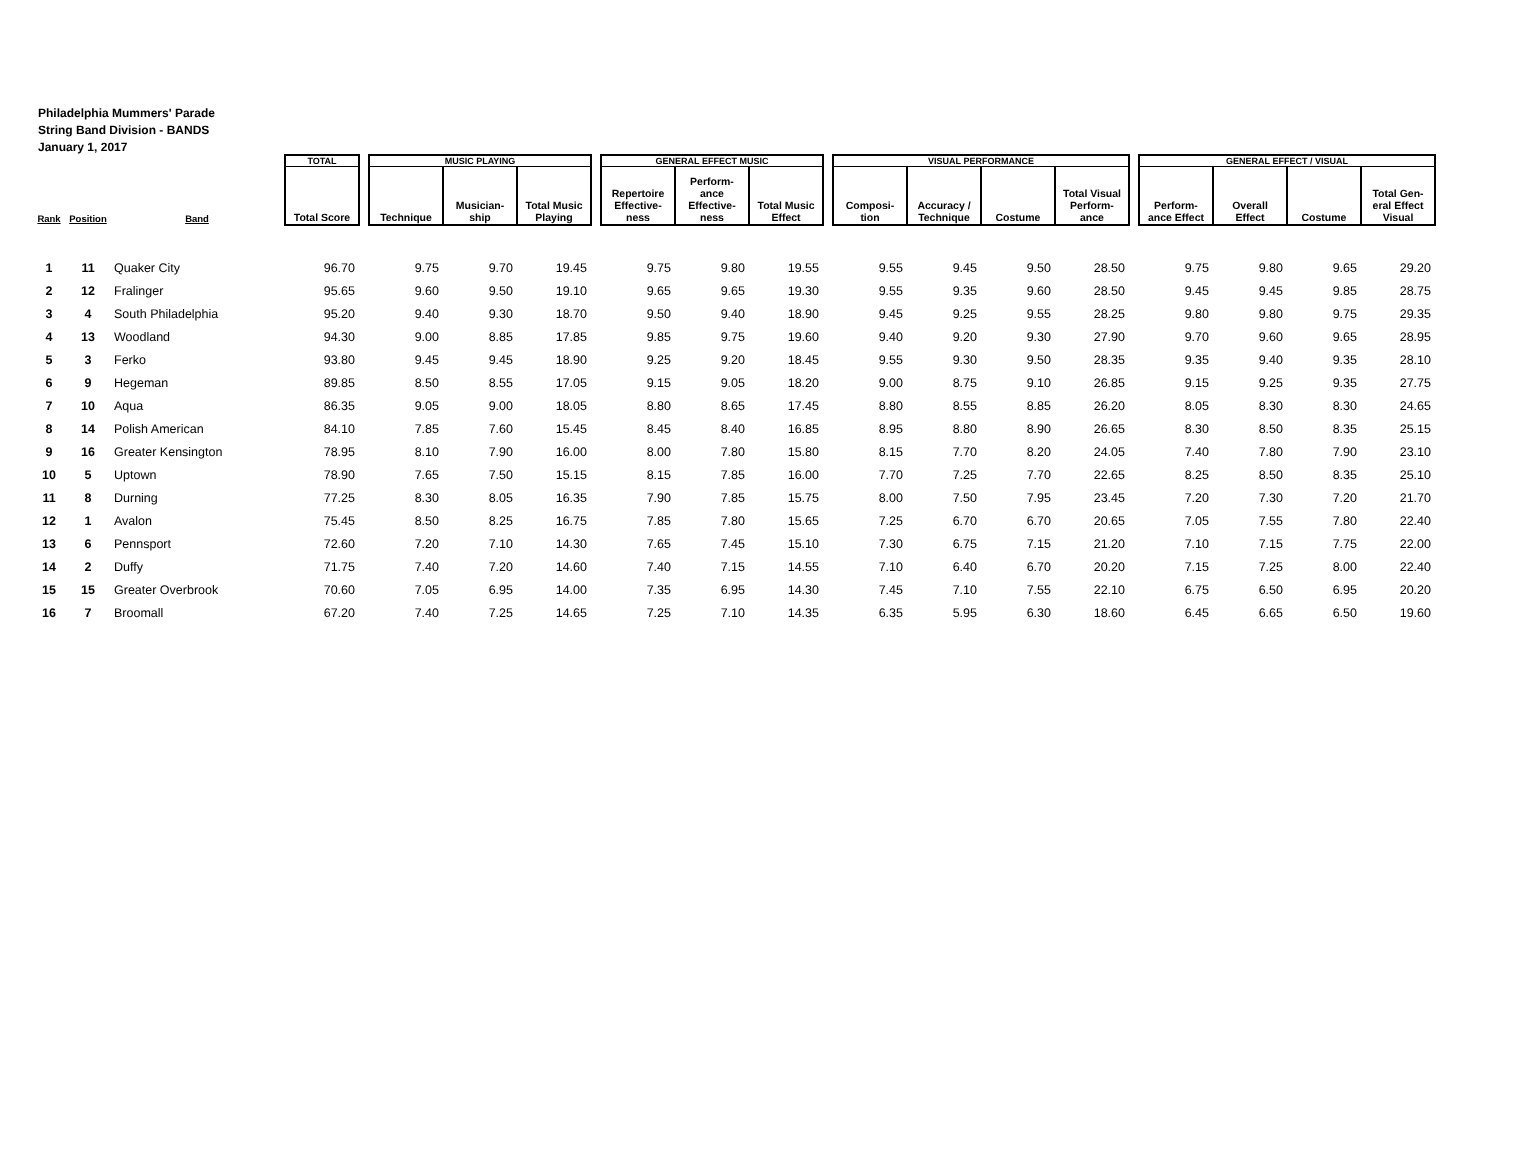Philadelphia Mummers' Parade
String Band Division - BANDS
January 1, 2017
| | | | TOTAL | | MUSIC PLAYING | | | | GENERAL EFFECT MUSIC | | | | VISUAL PERFORMANCE | | | | | GENERAL EFFECT / VISUAL | | | |
| --- | --- | --- | --- | --- | --- | --- | --- | --- | --- | --- | --- | --- | --- | --- | --- | --- | --- | --- | --- | --- | --- |
| Rank | Position | Band | Total Score | | Technique | Musician- ship | Total Music Playing | | Repertoire Effective- ness | Perform- ance Effective- ness | Total Music Effect | | Composi- tion | Accuracy / Technique | Costume | Total Visual Perform- ance | | Perform- ance Effect | Overall Effect | Costume | Total Gen- eral Effect Visual |
| 1 | 11 | Quaker City | 96.70 | | 9.75 | 9.70 | 19.45 | | 9.75 | 9.80 | 19.55 | | 9.55 | 9.45 | 9.50 | 28.50 | | 9.75 | 9.80 | 9.65 | 29.20 |
| 2 | 12 | Fralinger | 95.65 | | 9.60 | 9.50 | 19.10 | | 9.65 | 9.65 | 19.30 | | 9.55 | 9.35 | 9.60 | 28.50 | | 9.45 | 9.45 | 9.85 | 28.75 |
| 3 | 4 | South Philadelphia | 95.20 | | 9.40 | 9.30 | 18.70 | | 9.50 | 9.40 | 18.90 | | 9.45 | 9.25 | 9.55 | 28.25 | | 9.80 | 9.80 | 9.75 | 29.35 |
| 4 | 13 | Woodland | 94.30 | | 9.00 | 8.85 | 17.85 | | 9.85 | 9.75 | 19.60 | | 9.40 | 9.20 | 9.30 | 27.90 | | 9.70 | 9.60 | 9.65 | 28.95 |
| 5 | 3 | Ferko | 93.80 | | 9.45 | 9.45 | 18.90 | | 9.25 | 9.20 | 18.45 | | 9.55 | 9.30 | 9.50 | 28.35 | | 9.35 | 9.40 | 9.35 | 28.10 |
| 6 | 9 | Hegeman | 89.85 | | 8.50 | 8.55 | 17.05 | | 9.15 | 9.05 | 18.20 | | 9.00 | 8.75 | 9.10 | 26.85 | | 9.15 | 9.25 | 9.35 | 27.75 |
| 7 | 10 | Aqua | 86.35 | | 9.05 | 9.00 | 18.05 | | 8.80 | 8.65 | 17.45 | | 8.80 | 8.55 | 8.85 | 26.20 | | 8.05 | 8.30 | 8.30 | 24.65 |
| 8 | 14 | Polish American | 84.10 | | 7.85 | 7.60 | 15.45 | | 8.45 | 8.40 | 16.85 | | 8.95 | 8.80 | 8.90 | 26.65 | | 8.30 | 8.50 | 8.35 | 25.15 |
| 9 | 16 | Greater Kensington | 78.95 | | 8.10 | 7.90 | 16.00 | | 8.00 | 7.80 | 15.80 | | 8.15 | 7.70 | 8.20 | 24.05 | | 7.40 | 7.80 | 7.90 | 23.10 |
| 10 | 5 | Uptown | 78.90 | | 7.65 | 7.50 | 15.15 | | 8.15 | 7.85 | 16.00 | | 7.70 | 7.25 | 7.70 | 22.65 | | 8.25 | 8.50 | 8.35 | 25.10 |
| 11 | 8 | Durning | 77.25 | | 8.30 | 8.05 | 16.35 | | 7.90 | 7.85 | 15.75 | | 8.00 | 7.50 | 7.95 | 23.45 | | 7.20 | 7.30 | 7.20 | 21.70 |
| 12 | 1 | Avalon | 75.45 | | 8.50 | 8.25 | 16.75 | | 7.85 | 7.80 | 15.65 | | 7.25 | 6.70 | 6.70 | 20.65 | | 7.05 | 7.55 | 7.80 | 22.40 |
| 13 | 6 | Pennsport | 72.60 | | 7.20 | 7.10 | 14.30 | | 7.65 | 7.45 | 15.10 | | 7.30 | 6.75 | 7.15 | 21.20 | | 7.10 | 7.15 | 7.75 | 22.00 |
| 14 | 2 | Duffy | 71.75 | | 7.40 | 7.20 | 14.60 | | 7.40 | 7.15 | 14.55 | | 7.10 | 6.40 | 6.70 | 20.20 | | 7.15 | 7.25 | 8.00 | 22.40 |
| 15 | 15 | Greater Overbrook | 70.60 | | 7.05 | 6.95 | 14.00 | | 7.35 | 6.95 | 14.30 | | 7.45 | 7.10 | 7.55 | 22.10 | | 6.75 | 6.50 | 6.95 | 20.20 |
| 16 | 7 | Broomall | 67.20 | | 7.40 | 7.25 | 14.65 | | 7.25 | 7.10 | 14.35 | | 6.35 | 5.95 | 6.30 | 18.60 | | 6.45 | 6.65 | 6.50 | 19.60 |